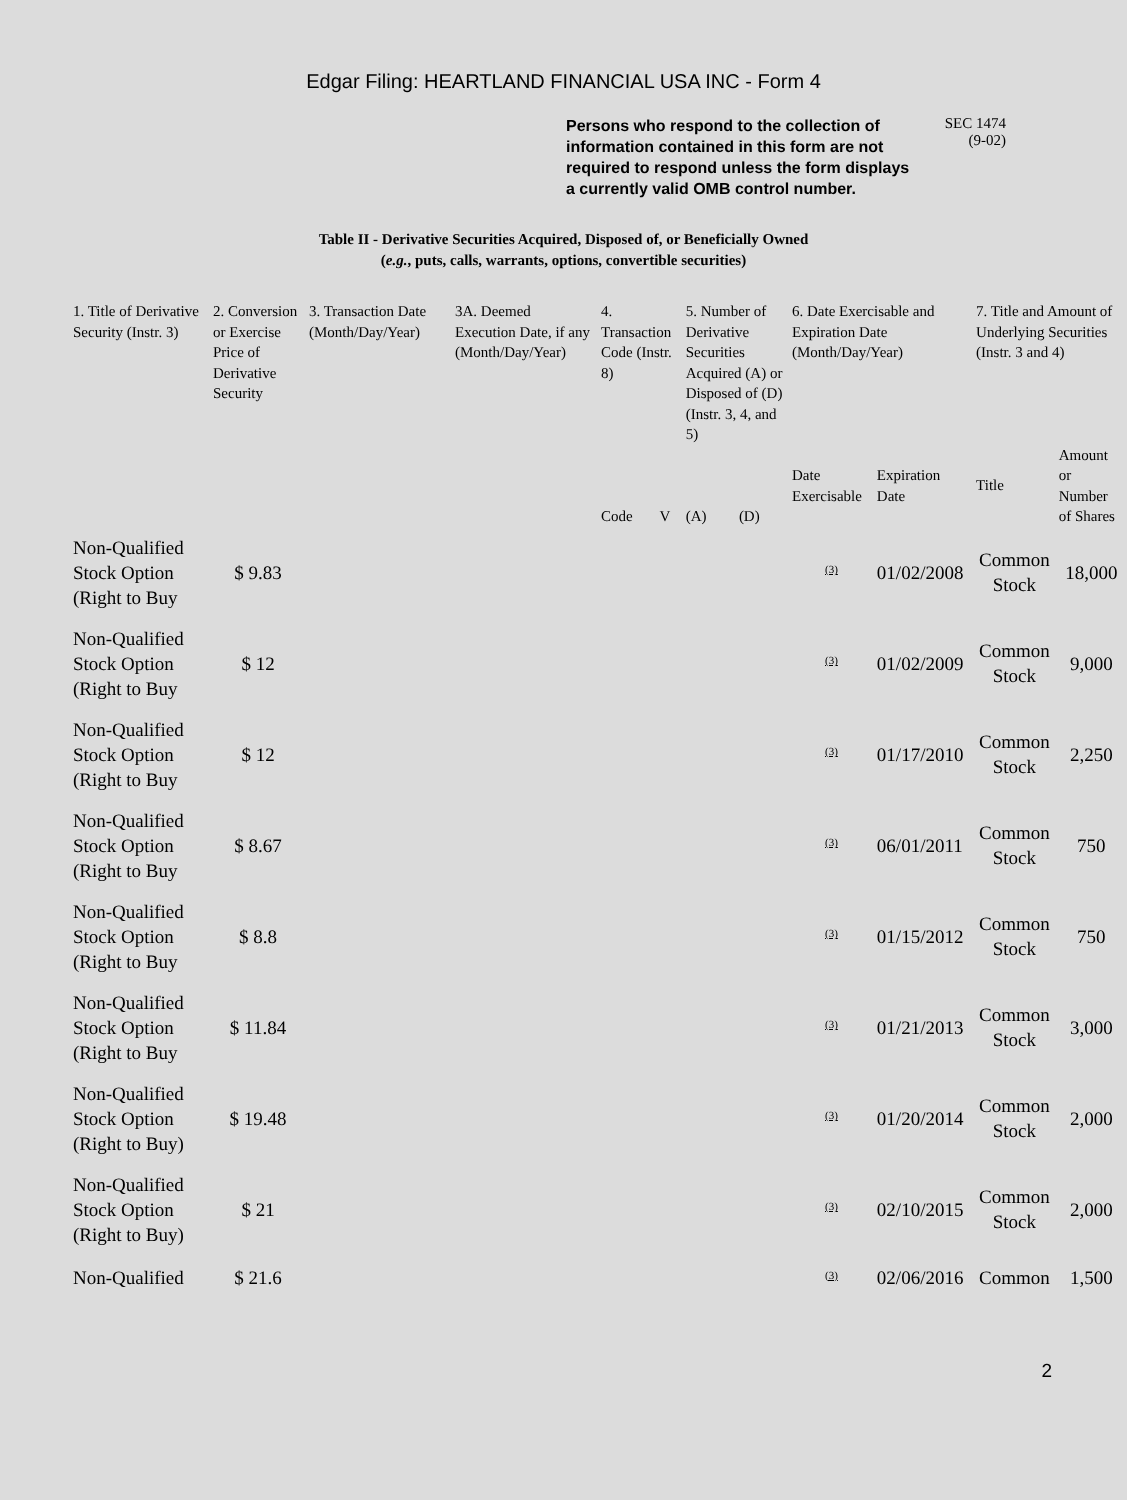Edgar Filing: HEARTLAND FINANCIAL USA INC - Form 4
Persons who respond to the collection of information contained in this form are not required to respond unless the form displays a currently valid OMB control number.
SEC 1474
(9-02)
Table II - Derivative Securities Acquired, Disposed of, or Beneficially Owned
(e.g., puts, calls, warrants, options, convertible securities)
| 1. Title of Derivative Security (Instr. 3) | 2. Conversion or Exercise Price of Derivative Security | 3. Transaction Date (Month/Day/Year) | 3A. Deemed Execution Date, if any (Month/Day/Year) | 4. Transaction Code (Instr. 8) | | 5. Number of Derivative Securities Acquired (A) or Disposed of (D) (Instr. 3, 4, and 5) | | 6. Date Exercisable and Expiration Date (Month/Day/Year) | | 7. Title and Amount of Underlying Securities (Instr. 3 and 4) | |
| --- | --- | --- | --- | --- | --- | --- | --- | --- | --- | --- | --- |
| | | | | Code | V | (A) | (D) | Date Exercisable | Expiration Date | Title | Amount or Number of Shares |
| Non-Qualified Stock Option (Right to Buy | $ 9.83 | | | | | | | <sup>(3)</sup> | 01/02/2008 | Common Stock | 18,000 |
| Non-Qualified Stock Option (Right to Buy | $ 12 | | | | | | | <sup>(3)</sup> | 01/02/2009 | Common Stock | 9,000 |
| Non-Qualified Stock Option (Right to Buy | $ 12 | | | | | | | <sup>(3)</sup> | 01/17/2010 | Common Stock | 2,250 |
| Non-Qualified Stock Option (Right to Buy | $ 8.67 | | | | | | | <sup>(3)</sup> | 06/01/2011 | Common Stock | 750 |
| Non-Qualified Stock Option (Right to Buy | $ 8.8 | | | | | | | <sup>(3)</sup> | 01/15/2012 | Common Stock | 750 |
| Non-Qualified Stock Option (Right to Buy | $ 11.84 | | | | | | | <sup>(3)</sup> | 01/21/2013 | Common Stock | 3,000 |
| Non-Qualified Stock Option (Right to Buy) | $ 19.48 | | | | | | | <sup>(3)</sup> | 01/20/2014 | Common Stock | 2,000 |
| Non-Qualified Stock Option (Right to Buy) | $ 21 | | | | | | | <sup>(3)</sup> | 02/10/2015 | Common Stock | 2,000 |
| Non-Qualified | $ 21.6 | | | | | | | <sup>(3)</sup> | 02/06/2016 | Common | 1,500 |
2